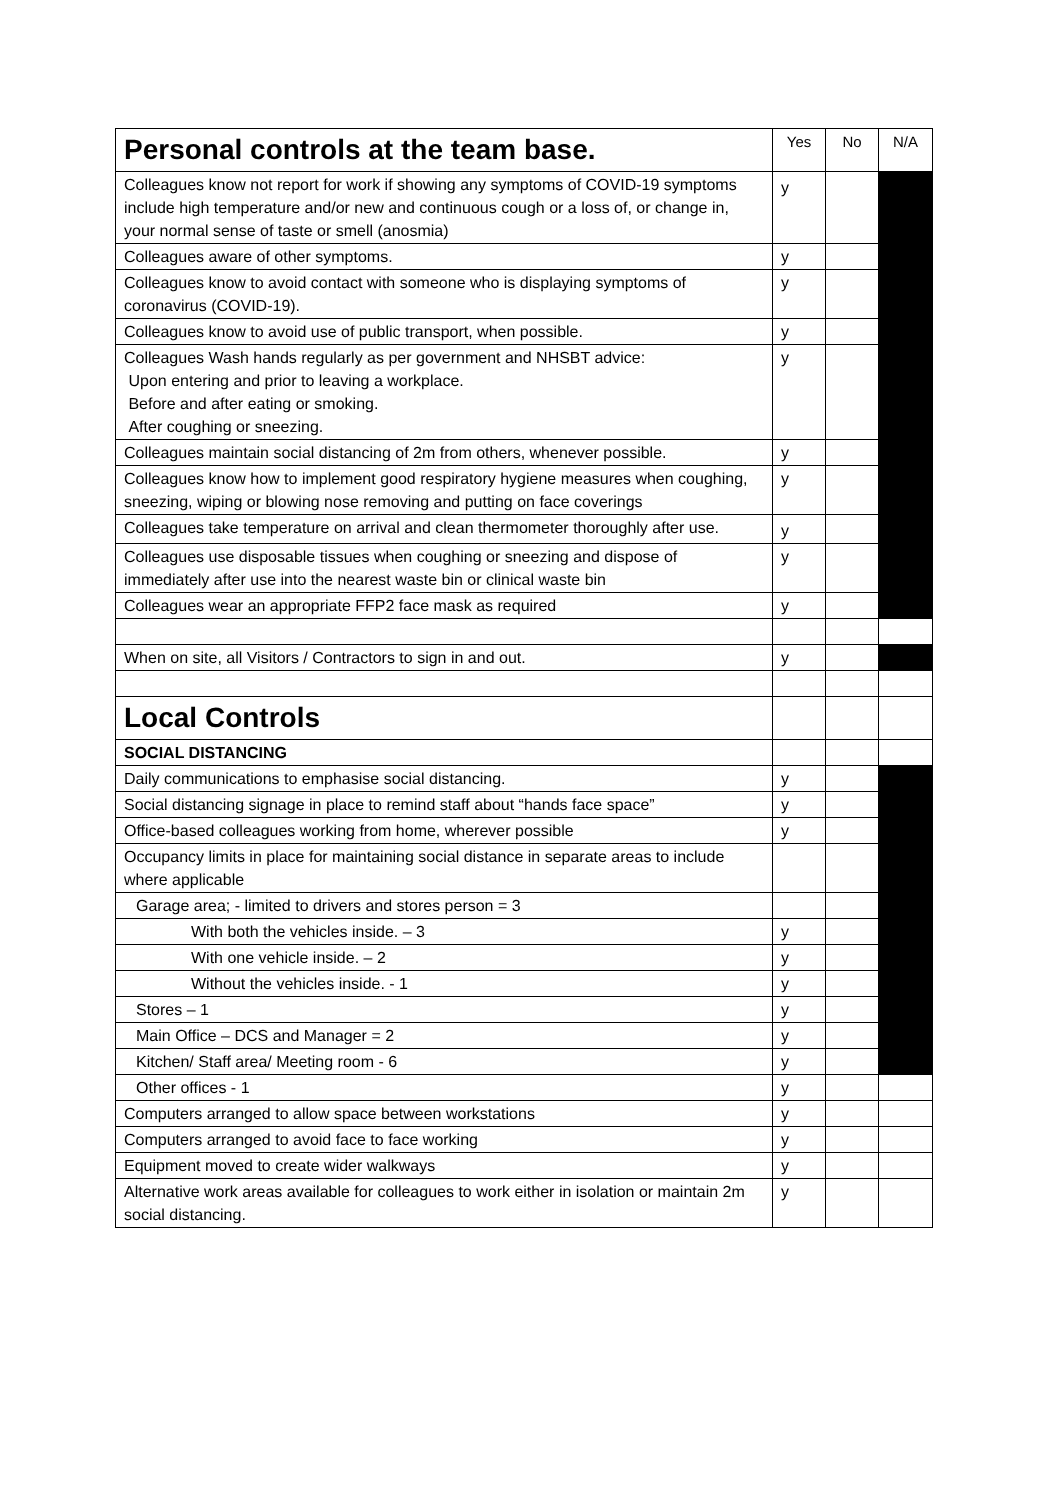| Personal controls at the team base. | Yes | No | N/A |
| --- | --- | --- | --- |
| Colleagues know not report for work if showing any symptoms of COVID-19 symptoms include high temperature and/or new and continuous cough or a loss of, or change in, your normal sense of taste or smell (anosmia) | y | | |
| Colleagues aware of other symptoms. | y | | |
| Colleagues know to avoid contact with someone who is displaying symptoms of coronavirus (COVID-19). | y | | |
| Colleagues know to avoid use of public transport, when possible. | y | | |
| Colleagues Wash hands regularly as per government and NHSBT advice: Upon entering and prior to leaving a workplace. Before and after eating or smoking. After coughing or sneezing. | y | | |
| Colleagues maintain social distancing of 2m from others, whenever possible. | y | | |
| Colleagues know how to implement good respiratory hygiene measures when coughing, sneezing, wiping or blowing nose removing and putting on face coverings | y | | |
| Colleagues take temperature on arrival and clean thermometer thoroughly after use. | y | | |
| Colleagues use disposable tissues when coughing or sneezing and dispose of immediately after use into the nearest waste bin or clinical waste bin | y | | |
| Colleagues wear an appropriate FFP2 face mask as required | y | | |
| When on site, all Visitors / Contractors to sign in and out. | y | | |
| Local Controls | | | |
| SOCIAL DISTANCING | | | |
| Daily communications to emphasise social distancing. | y | | |
| Social distancing signage in place to remind staff about “hands face space” | y | | |
| Office-based colleagues working from home, wherever possible | y | | |
| Occupancy limits in place for maintaining social distance in separate areas to include where applicable | | | |
| Garage area; - limited to drivers and stores person = 3 | | | |
| With both the vehicles inside. – 3 | y | | |
| With one vehicle inside. – 2 | y | | |
| Without the vehicles inside. - 1 | y | | |
| Stores – 1 | y | | |
| Main Office – DCS and Manager = 2 | y | | |
| Kitchen/ Staff area/ Meeting room - 6 | y | | |
| Other offices - 1 | y | | |
| Computers arranged to allow space between workstations | y | | |
| Computers arranged to avoid face to face working | y | | |
| Equipment moved to create wider walkways | y | | |
| Alternative work areas available for colleagues to work either in isolation or maintain 2m social distancing. | y | | |